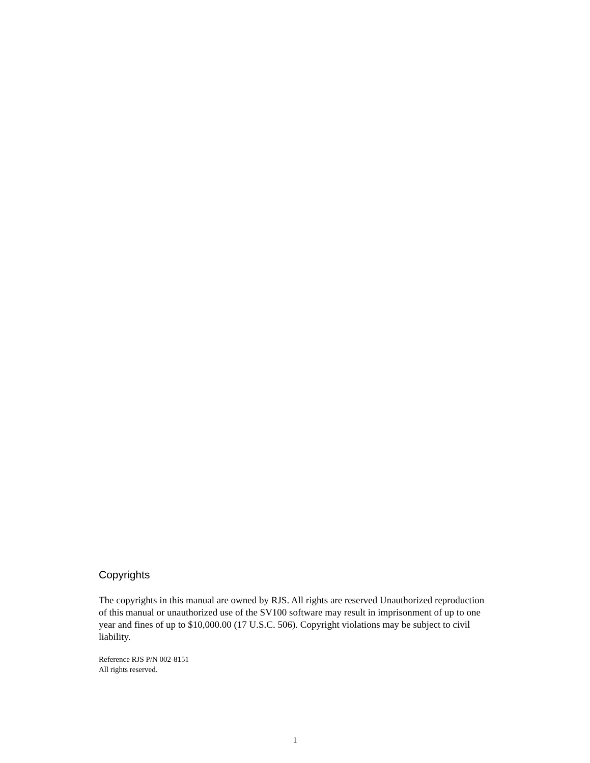Copyrights
The copyrights in this manual are owned by RJS. All rights are reserved Unauthorized reproduction of this manual or unauthorized use of the SV100 software may result in imprisonment of up to one year and fines of up to $10,000.00 (17 U.S.C. 506). Copyright violations may be subject to civil liability.
Reference RJS P/N 002-8151
All rights reserved.
1